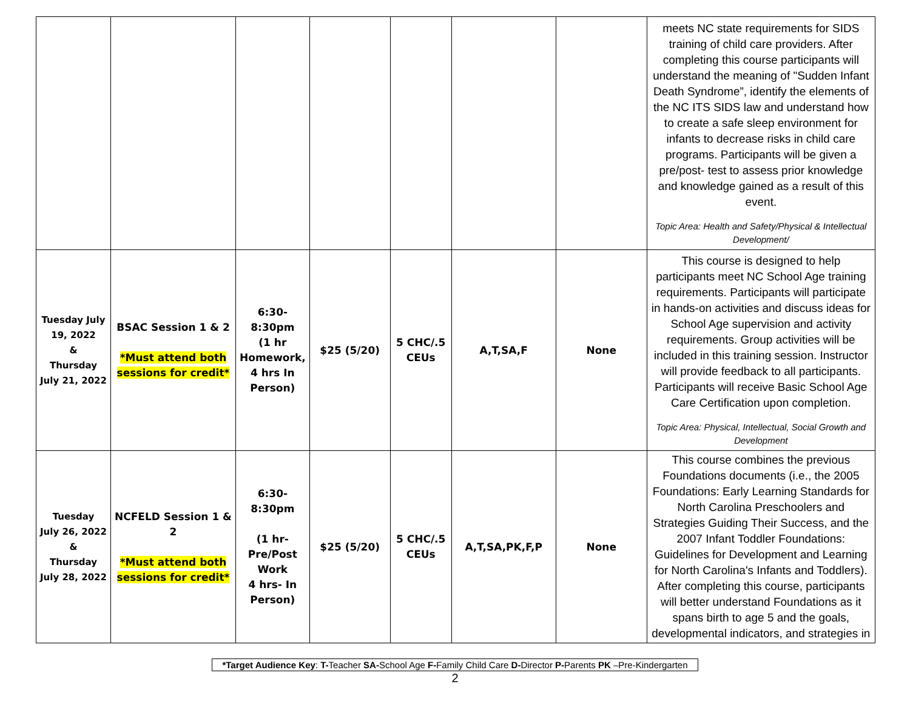| | | | | | | | meets NC state requirements for SIDS training of child care providers. After completing this course participants will understand the meaning of "Sudden Infant Death Syndrome”, identify the elements of the NC ITS SIDS law and understand how to create a safe sleep environment for infants to decrease risks in child care programs. Participants will be given a pre/post- test to assess prior knowledge and knowledge gained as a result of this event. Topic Area: Health and Safety/Physical & Intellectual Development/ |
| Tuesday July 19, 2022 & Thursday July 21, 2022 | BSAC Session 1 & 2 *Must attend both sessions for credit* | 6:30-8:30pm (1 hr Homework, 4 hrs In Person) | $25 (5/20) | 5 CHC/.5 CEUs | A,T,SA,F | None | This course is designed to help participants meet NC School Age training requirements. Participants will participate in hands-on activities and discuss ideas for School Age supervision and activity requirements. Group activities will be included in this training session. Instructor will provide feedback to all participants. Participants will receive Basic School Age Care Certification upon completion. Topic Area: Physical, Intellectual, Social Growth and Development |
| Tuesday July 26, 2022 & Thursday July 28, 2022 | NCFELD Session 1 & 2 *Must attend both sessions for credit* | 6:30-8:30pm (1 hr-Pre/Post Work 4 hrs- In Person) | $25 (5/20) | 5 CHC/.5 CEUs | A,T,SA,PK,F,P | None | This course combines the previous Foundations documents (i.e., the 2005 Foundations: Early Learning Standards for North Carolina Preschoolers and Strategies Guiding Their Success, and the 2007 Infant Toddler Foundations: Guidelines for Development and Learning for North Carolina's Infants and Toddlers). After completing this course, participants will better understand Foundations as it spans birth to age 5 and the goals, developmental indicators, and strategies in |
*Target Audience Key: T-Teacher SA-School Age F-Family Child Care D-Director P-Parents PK –Pre-Kindergarten
2